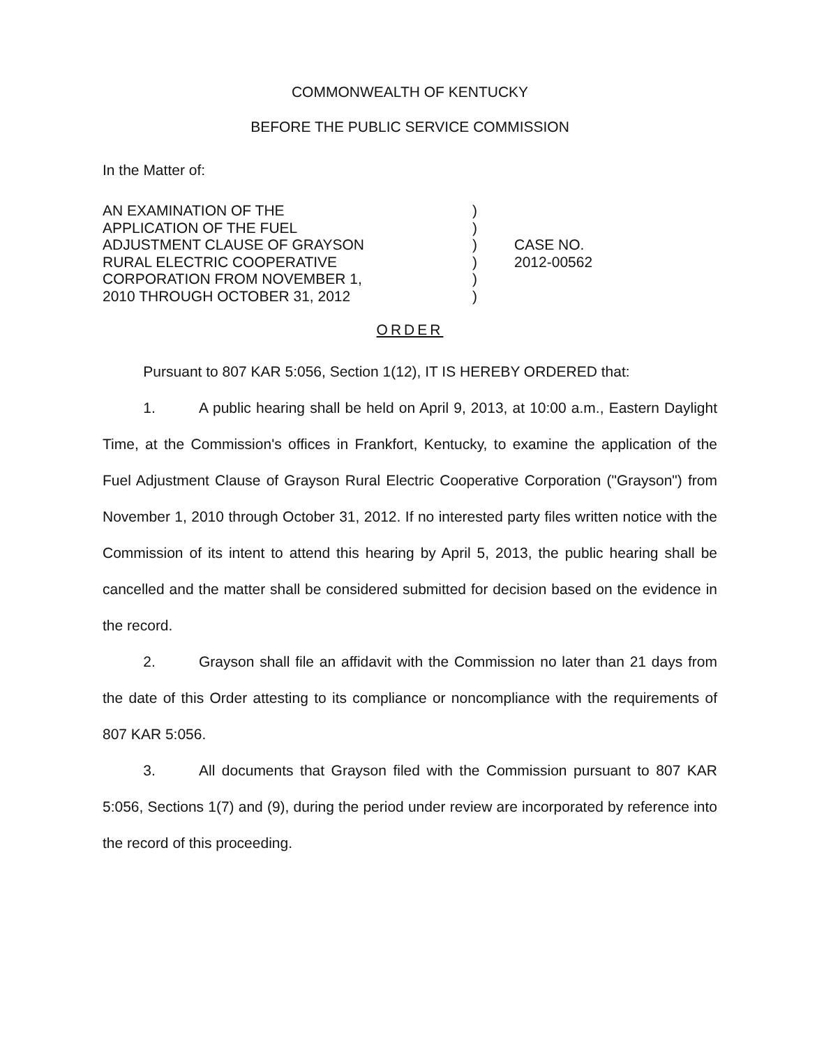COMMONWEALTH OF KENTUCKY
BEFORE THE PUBLIC SERVICE COMMISSION
In the Matter of:
AN EXAMINATION OF THE
APPLICATION OF THE FUEL
ADJUSTMENT CLAUSE OF GRAYSON
RURAL ELECTRIC COOPERATIVE
CORPORATION FROM NOVEMBER 1,
2010 THROUGH OCTOBER 31, 2012
)
)
)
)
)
)
CASE NO.
2012-00562
ORDER
Pursuant to 807 KAR 5:056, Section 1(12), IT IS HEREBY ORDERED that:
1. A public hearing shall be held on April 9, 2013, at 10:00 a.m., Eastern Daylight Time, at the Commission's offices in Frankfort, Kentucky, to examine the application of the Fuel Adjustment Clause of Grayson Rural Electric Cooperative Corporation ("Grayson") from November 1, 2010 through October 31, 2012. If no interested party files written notice with the Commission of its intent to attend this hearing by April 5, 2013, the public hearing shall be cancelled and the matter shall be considered submitted for decision based on the evidence in the record.
2. Grayson shall file an affidavit with the Commission no later than 21 days from the date of this Order attesting to its compliance or noncompliance with the requirements of 807 KAR 5:056.
3. All documents that Grayson filed with the Commission pursuant to 807 KAR 5:056, Sections 1(7) and (9), during the period under review are incorporated by reference into the record of this proceeding.